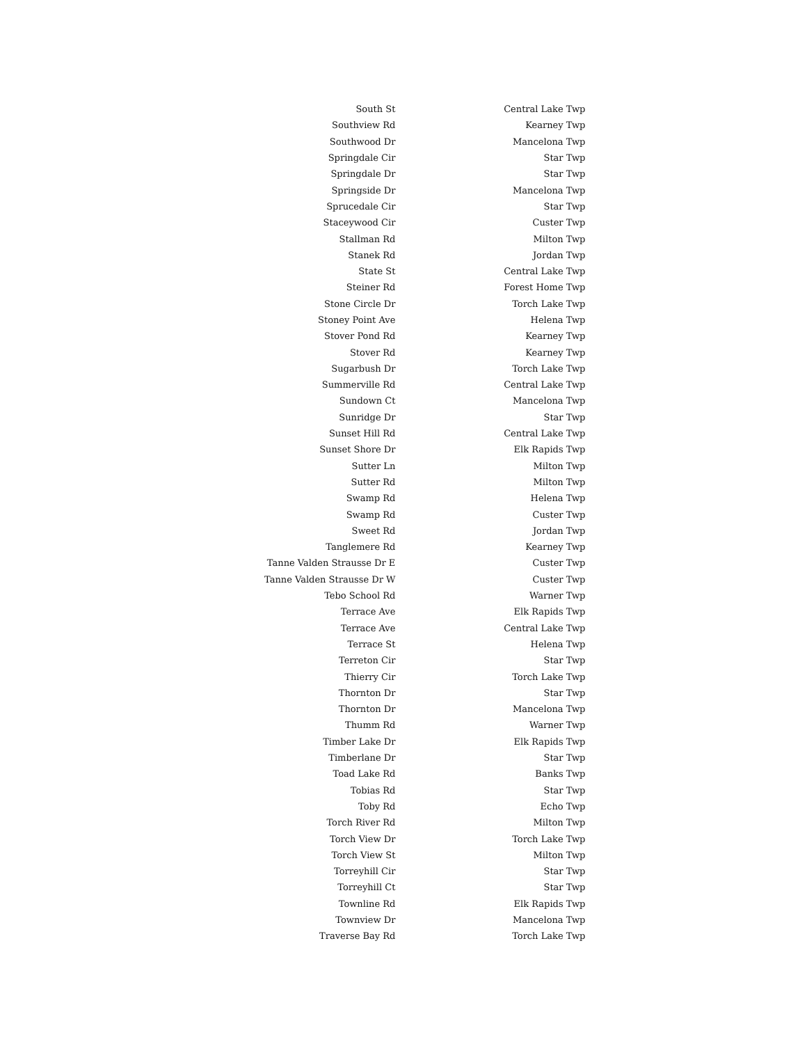| South St | Central Lake Twp |
| Southview Rd | Kearney Twp |
| Southwood Dr | Mancelona Twp |
| Springdale Cir | Star Twp |
| Springdale Dr | Star Twp |
| Springside Dr | Mancelona Twp |
| Sprucedale Cir | Star Twp |
| Staceywood Cir | Custer Twp |
| Stallman Rd | Milton Twp |
| Stanek Rd | Jordan Twp |
| State St | Central Lake Twp |
| Steiner Rd | Forest Home Twp |
| Stone Circle Dr | Torch Lake Twp |
| Stoney Point Ave | Helena Twp |
| Stover Pond Rd | Kearney Twp |
| Stover Rd | Kearney Twp |
| Sugarbush Dr | Torch Lake Twp |
| Summerville Rd | Central Lake Twp |
| Sundown Ct | Mancelona Twp |
| Sunridge Dr | Star Twp |
| Sunset Hill Rd | Central Lake Twp |
| Sunset Shore Dr | Elk Rapids Twp |
| Sutter Ln | Milton Twp |
| Sutter Rd | Milton Twp |
| Swamp Rd | Helena Twp |
| Swamp Rd | Custer Twp |
| Sweet Rd | Jordan Twp |
| Tanglemere Rd | Kearney Twp |
| Tanne Valden Strausse Dr E | Custer Twp |
| Tanne Valden Strausse Dr W | Custer Twp |
| Tebo School Rd | Warner Twp |
| Terrace Ave | Elk Rapids Twp |
| Terrace Ave | Central Lake Twp |
| Terrace St | Helena Twp |
| Terreton Cir | Star Twp |
| Thierry Cir | Torch Lake Twp |
| Thornton Dr | Star Twp |
| Thornton Dr | Mancelona Twp |
| Thumm Rd | Warner Twp |
| Timber Lake Dr | Elk Rapids Twp |
| Timberlane Dr | Star Twp |
| Toad Lake Rd | Banks Twp |
| Tobias Rd | Star Twp |
| Toby Rd | Echo Twp |
| Torch River Rd | Milton Twp |
| Torch View Dr | Torch Lake Twp |
| Torch View St | Milton Twp |
| Torreyhill Cir | Star Twp |
| Torreyhill Ct | Star Twp |
| Townline Rd | Elk Rapids Twp |
| Townview Dr | Mancelona Twp |
| Traverse Bay Rd | Torch Lake Twp |